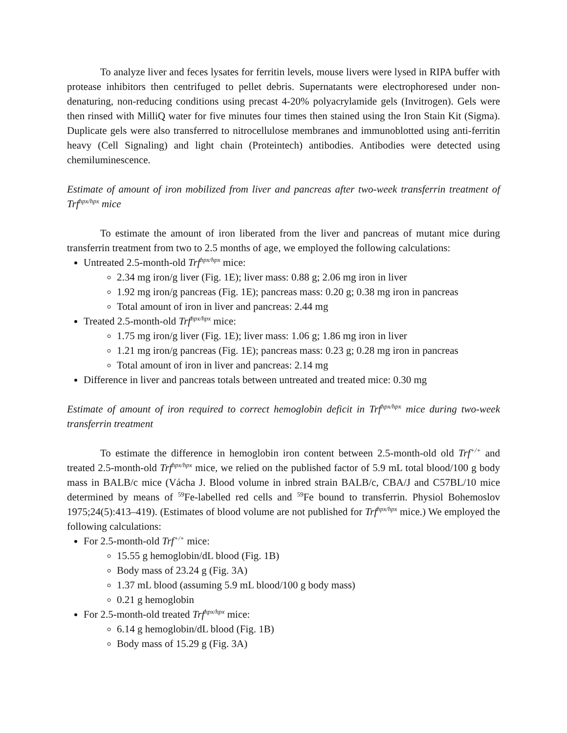To analyze liver and feces lysates for ferritin levels, mouse livers were lysed in RIPA buffer with protease inhibitors then centrifuged to pellet debris. Supernatants were electrophoresed under non-denaturing, non-reducing conditions using precast 4-20% polyacrylamide gels (Invitrogen). Gels were then rinsed with MilliQ water for five minutes four times then stained using the Iron Stain Kit (Sigma). Duplicate gels were also transferred to nitrocellulose membranes and immunoblotted using anti-ferritin heavy (Cell Signaling) and light chain (Proteintech) antibodies. Antibodies were detected using chemiluminescence.
Estimate of amount of iron mobilized from liver and pancreas after two-week transferrin treatment of Trf<sup>hpx/hpx</sup> mice
To estimate the amount of iron liberated from the liver and pancreas of mutant mice during transferrin treatment from two to 2.5 months of age, we employed the following calculations:
Untreated 2.5-month-old Trf<sup>hpx/hpx</sup> mice:
2.34 mg iron/g liver (Fig. 1E); liver mass: 0.88 g; 2.06 mg iron in liver
1.92 mg iron/g pancreas (Fig. 1E); pancreas mass: 0.20 g; 0.38 mg iron in pancreas
Total amount of iron in liver and pancreas: 2.44 mg
Treated 2.5-month-old Trf<sup>hpx/hpx</sup> mice:
1.75 mg iron/g liver (Fig. 1E); liver mass: 1.06 g; 1.86 mg iron in liver
1.21 mg iron/g pancreas (Fig. 1E); pancreas mass: 0.23 g; 0.28 mg iron in pancreas
Total amount of iron in liver and pancreas: 2.14 mg
Difference in liver and pancreas totals between untreated and treated mice: 0.30 mg
Estimate of amount of iron required to correct hemoglobin deficit in Trf<sup>hpx/hpx</sup> mice during two-week transferrin treatment
To estimate the difference in hemoglobin iron content between 2.5-month-old old Trf<sup>+/+</sup> and treated 2.5-month-old Trf<sup>hpx/hpx</sup> mice, we relied on the published factor of 5.9 mL total blood/100 g body mass in BALB/c mice (Vácha J. Blood volume in inbred strain BALB/c, CBA/J and C57BL/10 mice determined by means of <sup>59</sup>Fe-labelled red cells and <sup>59</sup>Fe bound to transferrin. Physiol Bohemoslov 1975;24(5):413–419). (Estimates of blood volume are not published for Trf<sup>hpx/hpx</sup> mice.) We employed the following calculations:
For 2.5-month-old Trf<sup>+/+</sup> mice:
15.55 g hemoglobin/dL blood (Fig. 1B)
Body mass of 23.24 g (Fig. 3A)
1.37 mL blood (assuming 5.9 mL blood/100 g body mass)
0.21 g hemoglobin
For 2.5-month-old treated Trf<sup>hpx/hpx</sup> mice:
6.14 g hemoglobin/dL blood (Fig. 1B)
Body mass of 15.29 g (Fig. 3A)